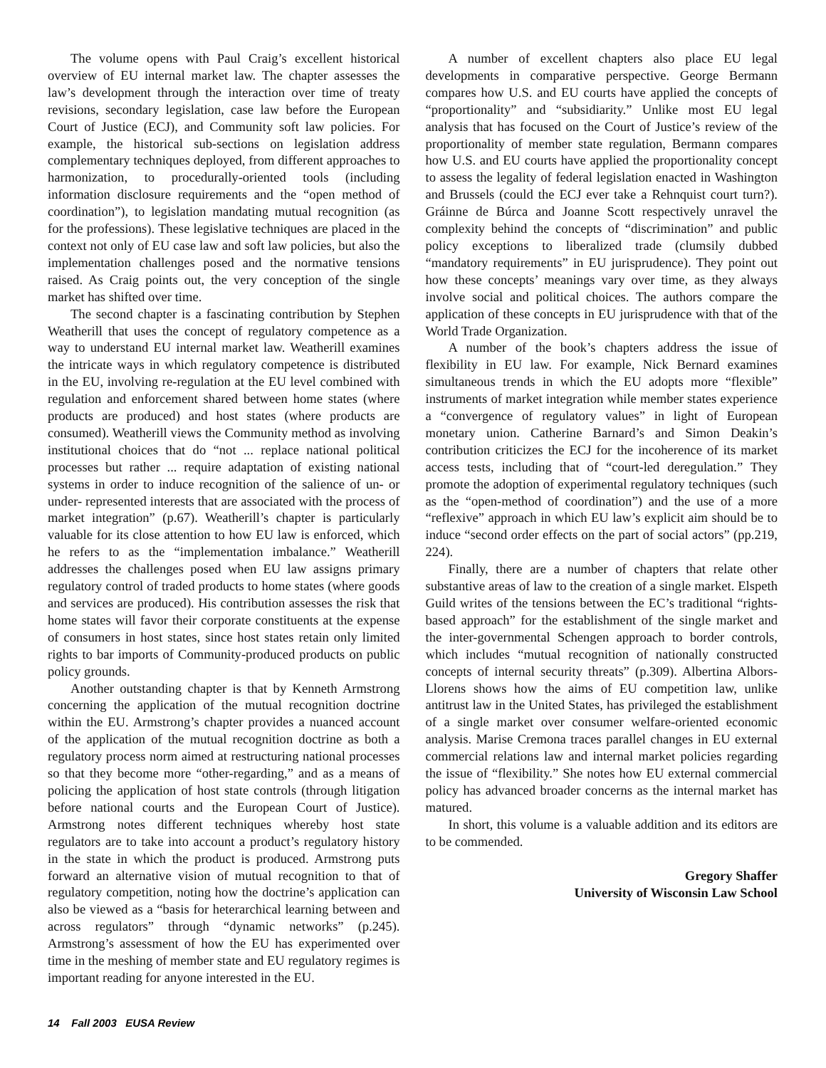The volume opens with Paul Craig’s excellent historical overview of EU internal market law. The chapter assesses the law’s development through the interaction over time of treaty revisions, secondary legislation, case law before the European Court of Justice (ECJ), and Community soft law policies. For example, the historical sub-sections on legislation address complementary techniques deployed, from different approaches to harmonization, to procedurally-oriented tools (including information disclosure requirements and the “open method of coordination”), to legislation mandating mutual recognition (as for the professions). These legislative techniques are placed in the context not only of EU case law and soft law policies, but also the implementation challenges posed and the normative tensions raised. As Craig points out, the very conception of the single market has shifted over time.
The second chapter is a fascinating contribution by Stephen Weatherill that uses the concept of regulatory competence as a way to understand EU internal market law. Weatherill examines the intricate ways in which regulatory competence is distributed in the EU, involving re-regulation at the EU level combined with regulation and enforcement shared between home states (where products are produced) and host states (where products are consumed). Weatherill views the Community method as involving institutional choices that do “not ... replace national political processes but rather ... require adaptation of existing national systems in order to induce recognition of the salience of un- or under- represented interests that are associated with the process of market integration” (p.67). Weatherill’s chapter is particularly valuable for its close attention to how EU law is enforced, which he refers to as the “implementation imbalance.” Weatherill addresses the challenges posed when EU law assigns primary regulatory control of traded products to home states (where goods and services are produced). His contribution assesses the risk that home states will favor their corporate constituents at the expense of consumers in host states, since host states retain only limited rights to bar imports of Community-produced products on public policy grounds.
Another outstanding chapter is that by Kenneth Armstrong concerning the application of the mutual recognition doctrine within the EU. Armstrong’s chapter provides a nuanced account of the application of the mutual recognition doctrine as both a regulatory process norm aimed at restructuring national processes so that they become more “other-regarding,” and as a means of policing the application of host state controls (through litigation before national courts and the European Court of Justice). Armstrong notes different techniques whereby host state regulators are to take into account a product’s regulatory history in the state in which the product is produced. Armstrong puts forward an alternative vision of mutual recognition to that of regulatory competition, noting how the doctrine’s application can also be viewed as a “basis for heterarchical learning between and across regulators” through “dynamic networks” (p.245). Armstrong’s assessment of how the EU has experimented over time in the meshing of member state and EU regulatory regimes is important reading for anyone interested in the EU.
A number of excellent chapters also place EU legal developments in comparative perspective. George Bermann compares how U.S. and EU courts have applied the concepts of “proportionality” and “subsidiarity.” Unlike most EU legal analysis that has focused on the Court of Justice’s review of the proportionality of member state regulation, Bermann compares how U.S. and EU courts have applied the proportionality concept to assess the legality of federal legislation enacted in Washington and Brussels (could the ECJ ever take a Rehnquist court turn?). Gráinne de Búrca and Joanne Scott respectively unravel the complexity behind the concepts of “discrimination” and public policy exceptions to liberalized trade (clumsily dubbed “mandatory requirements” in EU jurisprudence). They point out how these concepts’ meanings vary over time, as they always involve social and political choices. The authors compare the application of these concepts in EU jurisprudence with that of the World Trade Organization.
A number of the book’s chapters address the issue of flexibility in EU law. For example, Nick Bernard examines simultaneous trends in which the EU adopts more “flexible” instruments of market integration while member states experience a “convergence of regulatory values” in light of European monetary union. Catherine Barnard’s and Simon Deakin’s contribution criticizes the ECJ for the incoherence of its market access tests, including that of “court-led deregulation.” They promote the adoption of experimental regulatory techniques (such as the “open-method of coordination”) and the use of a more “reflexive” approach in which EU law’s explicit aim should be to induce “second order effects on the part of social actors” (pp.219, 224).
Finally, there are a number of chapters that relate other substantive areas of law to the creation of a single market. Elspeth Guild writes of the tensions between the EC’s traditional “rights-based approach” for the establishment of the single market and the inter-governmental Schengen approach to border controls, which includes “mutual recognition of nationally constructed concepts of internal security threats” (p.309). Albertina Albors-Llorens shows how the aims of EU competition law, unlike antitrust law in the United States, has privileged the establishment of a single market over consumer welfare-oriented economic analysis. Marise Cremona traces parallel changes in EU external commercial relations law and internal market policies regarding the issue of “flexibility.” She notes how EU external commercial policy has advanced broader concerns as the internal market has matured.
In short, this volume is a valuable addition and its editors are to be commended.
Gregory Shaffer
University of Wisconsin Law School
14 Fall 2003 EUSA Review